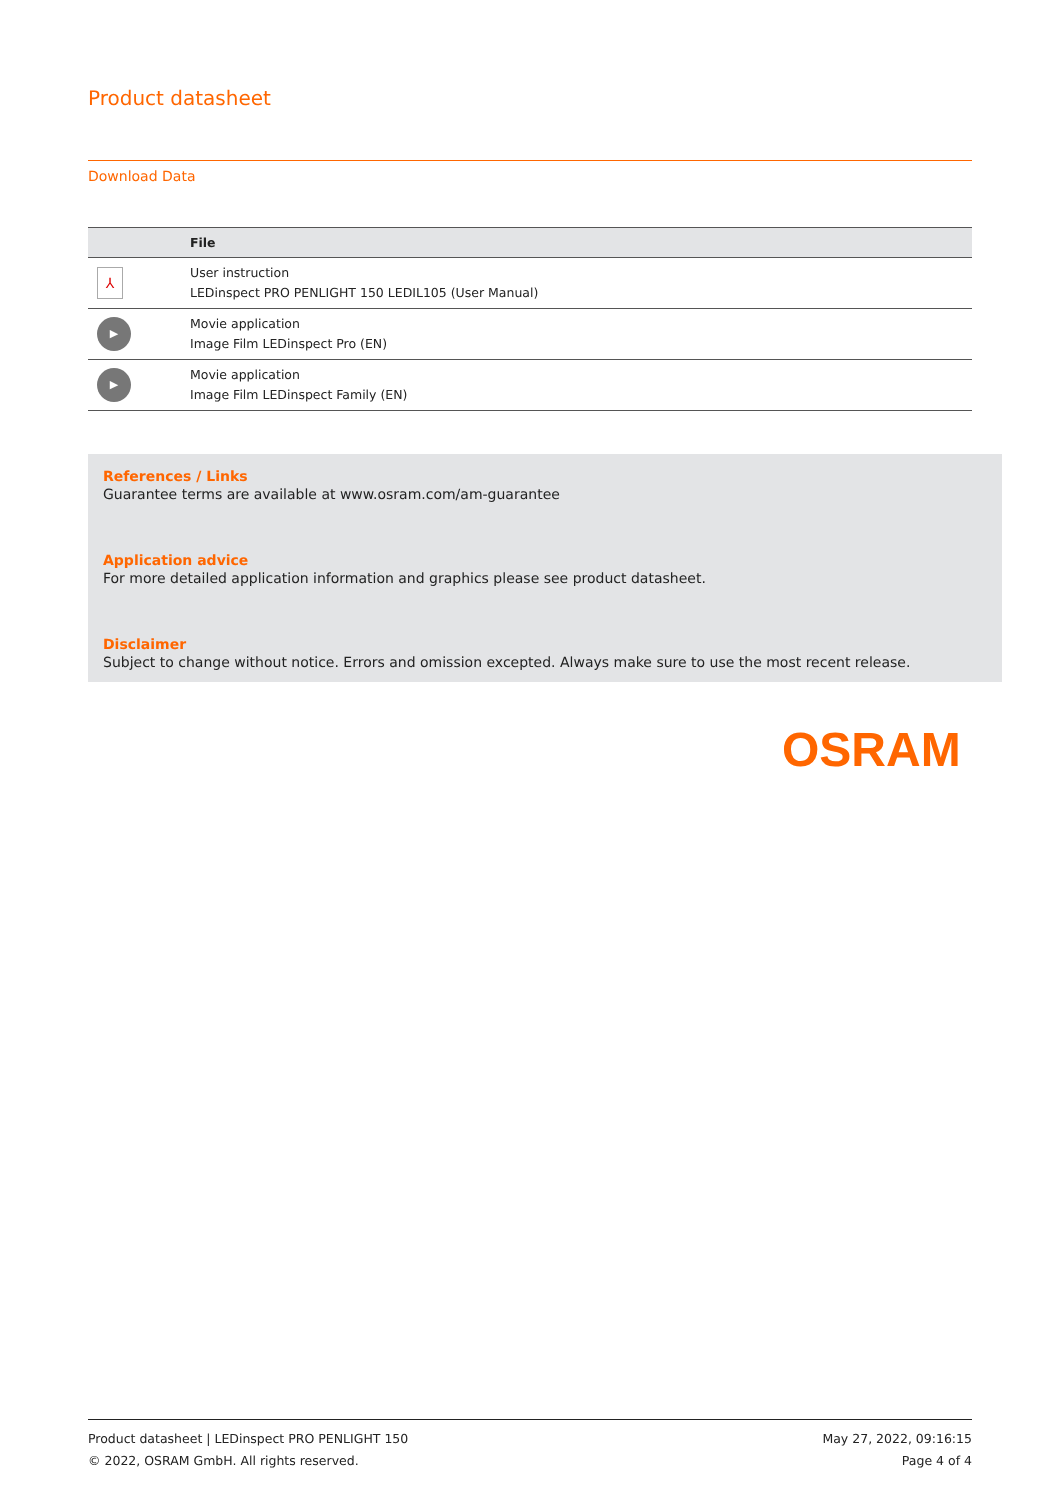Product datasheet
Download Data
| | File |
| --- | --- |
| ⅄ | User instruction LEDinspect PRO PENLIGHT 150 LEDIL105 (User Manual) |
| ▶ | Movie application Image Film LEDinspect Pro (EN) |
| ▶ | Movie application Image Film LEDinspect Family (EN) |
References / Links
Guarantee terms are available at www.osram.com/am-guarantee
Application advice
For more detailed application information and graphics please see product datasheet.
Disclaimer
Subject to change without notice. Errors and omission excepted. Always make sure to use the most recent release.
OSRAM
Product datasheet | LEDinspect PRO PENLIGHT 150
© 2022, OSRAM GmbH. All rights reserved.
May 27, 2022, 09:16:15
Page 4 of 4